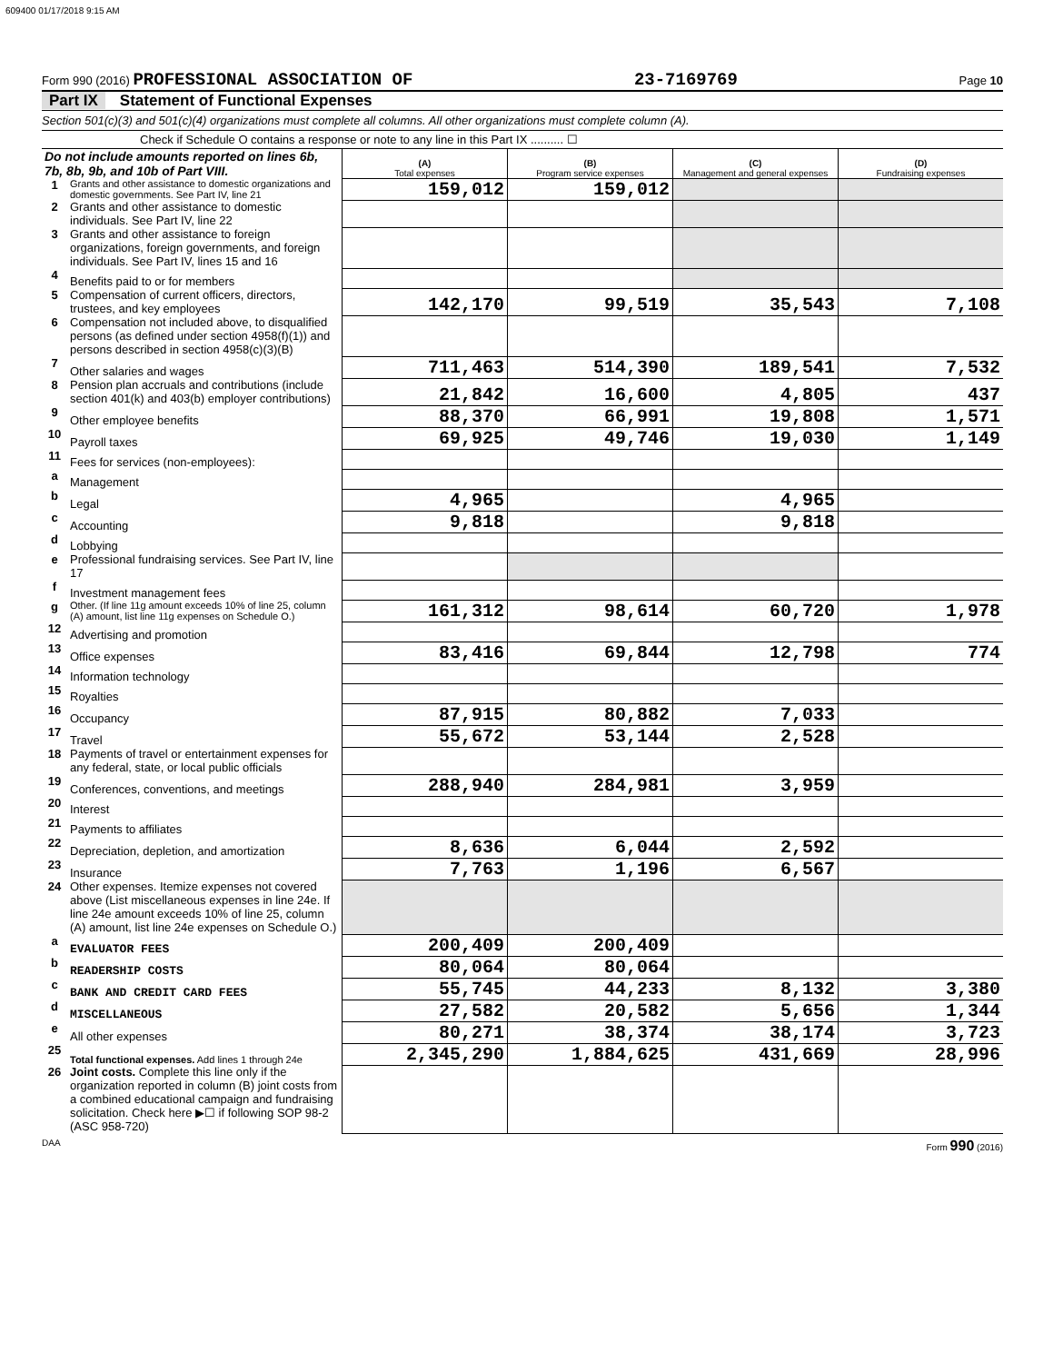609400 01/17/2018 9:15 AM
Form 990 (2016) PROFESSIONAL ASSOCIATION OF 23-7169769 Page 10
Part IX Statement of Functional Expenses
Section 501(c)(3) and 501(c)(4) organizations must complete all columns. All other organizations must complete column (A).
Check if Schedule O contains a response or note to any line in this Part IX .......... ☐
| Do not include amounts reported on lines 6b, 7b, 8b, 9b, and 10b of Part VIII. | | (A) Total expenses | (B) Program service expenses | (C) Management and general expenses | (D) Fundraising expenses |
| 1 | Grants and other assistance to domestic organizations and domestic governments. See Part IV, line 21 | 159,012 | 159,012 | | |
| 2 | Grants and other assistance to domestic individuals. See Part IV, line 22 | | | | |
| 3 | Grants and other assistance to foreign organizations, foreign governments, and foreign individuals. See Part IV, lines 15 and 16 | | | | |
| 4 | Benefits paid to or for members | | | | |
| 5 | Compensation of current officers, directors, trustees, and key employees | 142,170 | 99,519 | 35,543 | 7,108 |
| 6 | Compensation not included above, to disqualified persons (as defined under section 4958(f)(1)) and persons described in section 4958(c)(3)(B) | | | | |
| 7 | Other salaries and wages | 711,463 | 514,390 | 189,541 | 7,532 |
| 8 | Pension plan accruals and contributions (include section 401(k) and 403(b) employer contributions) | 21,842 | 16,600 | 4,805 | 437 |
| 9 | Other employee benefits | 88,370 | 66,991 | 19,808 | 1,571 |
| 10 | Payroll taxes | 69,925 | 49,746 | 19,030 | 1,149 |
| 11 | Fees for services (non-employees): | | | | |
| a | Management | | | | |
| b | Legal | 4,965 | | 4,965 | |
| c | Accounting | 9,818 | | 9,818 | |
| d | Lobbying | | | | |
| e | Professional fundraising services. See Part IV, line 17 | | | | |
| f | Investment management fees | | | | |
| g | Other. (If line 11g amount exceeds 10% of line 25, column (A) amount, list line 11g expenses on Schedule O.) | 161,312 | 98,614 | 60,720 | 1,978 |
| 12 | Advertising and promotion | | | | |
| 13 | Office expenses | 83,416 | 69,844 | 12,798 | 774 |
| 14 | Information technology | | | | |
| 15 | Royalties | | | | |
| 16 | Occupancy | 87,915 | 80,882 | 7,033 | |
| 17 | Travel | 55,672 | 53,144 | 2,528 | |
| 18 | Payments of travel or entertainment expenses for any federal, state, or local public officials | | | | |
| 19 | Conferences, conventions, and meetings | 288,940 | 284,981 | 3,959 | |
| 20 | Interest | | | | |
| 21 | Payments to affiliates | | | | |
| 22 | Depreciation, depletion, and amortization | 8,636 | 6,044 | 2,592 | |
| 23 | Insurance | 7,763 | 1,196 | 6,567 | |
| 24 | Other expenses. Itemize expenses not covered above (List miscellaneous expenses in line 24e. If line 24e amount exceeds 10% of line 25, column (A) amount, list line 24e expenses on Schedule O.) | | | | |
| a | EVALUATOR FEES | 200,409 | 200,409 | | |
| b | READERSHIP COSTS | 80,064 | 80,064 | | |
| c | BANK AND CREDIT CARD FEES | 55,745 | 44,233 | 8,132 | 3,380 |
| d | MISCELLANEOUS | 27,582 | 20,582 | 5,656 | 1,344 |
| e | All other expenses | 80,271 | 38,374 | 38,174 | 3,723 |
| 25 | Total functional expenses. Add lines 1 through 24e | 2,345,290 | 1,884,625 | 431,669 | 28,996 |
| 26 | Joint costs. Complete this line only if the organization reported in column (B) joint costs from a combined educational campaign and fundraising solicitation. Check here ▶☐ if following SOP 98-2 (ASC 958-720) | | | | |
DAA Form 990 (2016)